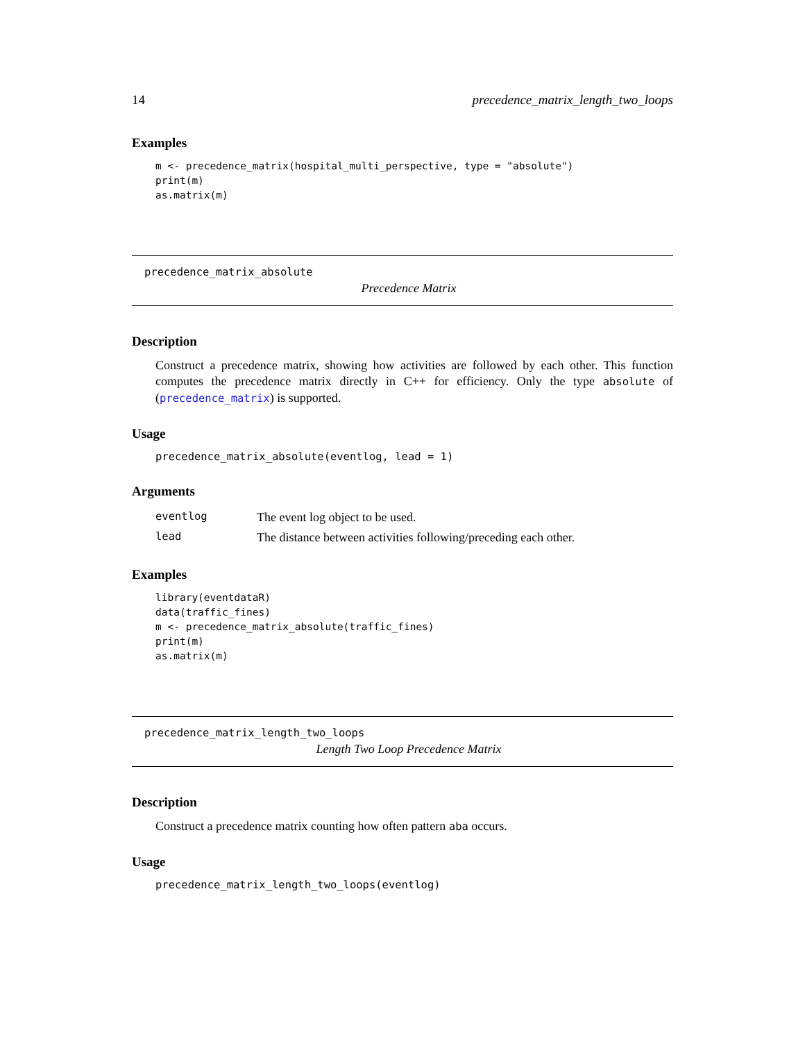14 precedence_matrix_length_two_loops
Examples
m <- precedence_matrix(hospital_multi_perspective, type = "absolute")
print(m)
as.matrix(m)
precedence_matrix_absolute
Precedence Matrix
Description
Construct a precedence matrix, showing how activities are followed by each other. This function computes the precedence matrix directly in C++ for efficiency. Only the type absolute of (precedence_matrix) is supported.
Usage
precedence_matrix_absolute(eventlog, lead = 1)
Arguments
| eventlog | The event log object to be used. |
| lead | The distance between activities following/preceding each other. |
Examples
library(eventdataR)
data(traffic_fines)
m <- precedence_matrix_absolute(traffic_fines)
print(m)
as.matrix(m)
precedence_matrix_length_two_loops
Length Two Loop Precedence Matrix
Description
Construct a precedence matrix counting how often pattern aba occurs.
Usage
precedence_matrix_length_two_loops(eventlog)